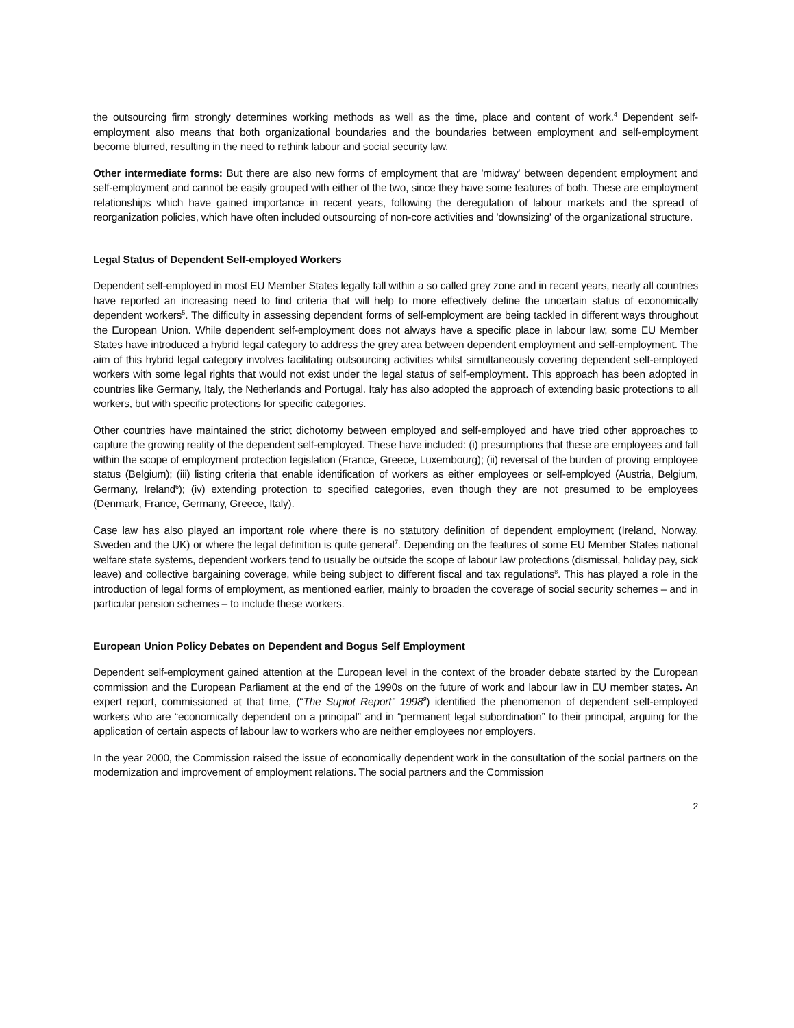the outsourcing firm strongly determines working methods as well as the time, place and content of work.<sup>4</sup> Dependent self-employment also means that both organizational boundaries and the boundaries between employment and self-employment become blurred, resulting in the need to rethink labour and social security law.
Other intermediate forms: But there are also new forms of employment that are 'midway' between dependent employment and self-employment and cannot be easily grouped with either of the two, since they have some features of both. These are employment relationships which have gained importance in recent years, following the deregulation of labour markets and the spread of reorganization policies, which have often included outsourcing of non-core activities and 'downsizing' of the organizational structure.
Legal Status of Dependent Self-employed Workers
Dependent self-employed in most EU Member States legally fall within a so called grey zone and in recent years, nearly all countries have reported an increasing need to find criteria that will help to more effectively define the uncertain status of economically dependent workers<sup>5</sup>. The difficulty in assessing dependent forms of self-employment are being tackled in different ways throughout the European Union. While dependent self-employment does not always have a specific place in labour law, some EU Member States have introduced a hybrid legal category to address the grey area between dependent employment and self-employment. The aim of this hybrid legal category involves facilitating outsourcing activities whilst simultaneously covering dependent self-employed workers with some legal rights that would not exist under the legal status of self-employment. This approach has been adopted in countries like Germany, Italy, the Netherlands and Portugal. Italy has also adopted the approach of extending basic protections to all workers, but with specific protections for specific categories.
Other countries have maintained the strict dichotomy between employed and self-employed and have tried other approaches to capture the growing reality of the dependent self-employed. These have included: (i) presumptions that these are employees and fall within the scope of employment protection legislation (France, Greece, Luxembourg); (ii) reversal of the burden of proving employee status (Belgium); (iii) listing criteria that enable identification of workers as either employees or self-employed (Austria, Belgium, Germany, Ireland<sup>6</sup>); (iv) extending protection to specified categories, even though they are not presumed to be employees (Denmark, France, Germany, Greece, Italy).
Case law has also played an important role where there is no statutory definition of dependent employment (Ireland, Norway, Sweden and the UK) or where the legal definition is quite general<sup>7</sup>. Depending on the features of some EU Member States national welfare state systems, dependent workers tend to usually be outside the scope of labour law protections (dismissal, holiday pay, sick leave) and collective bargaining coverage, while being subject to different fiscal and tax regulations<sup>8</sup>. This has played a role in the introduction of legal forms of employment, as mentioned earlier, mainly to broaden the coverage of social security schemes – and in particular pension schemes – to include these workers.
European Union Policy Debates on Dependent and Bogus Self Employment
Dependent self-employment gained attention at the European level in the context of the broader debate started by the European commission and the European Parliament at the end of the 1990s on the future of work and labour law in EU member states. An expert report, commissioned at that time, (“The Supiot Report” 1998<sup>9</sup>) identified the phenomenon of dependent self-employed workers who are “economically dependent on a principal” and in “permanent legal subordination” to their principal, arguing for the application of certain aspects of labour law to workers who are neither employees nor employers.
In the year 2000, the Commission raised the issue of economically dependent work in the consultation of the social partners on the modernization and improvement of employment relations. The social partners and the Commission
2